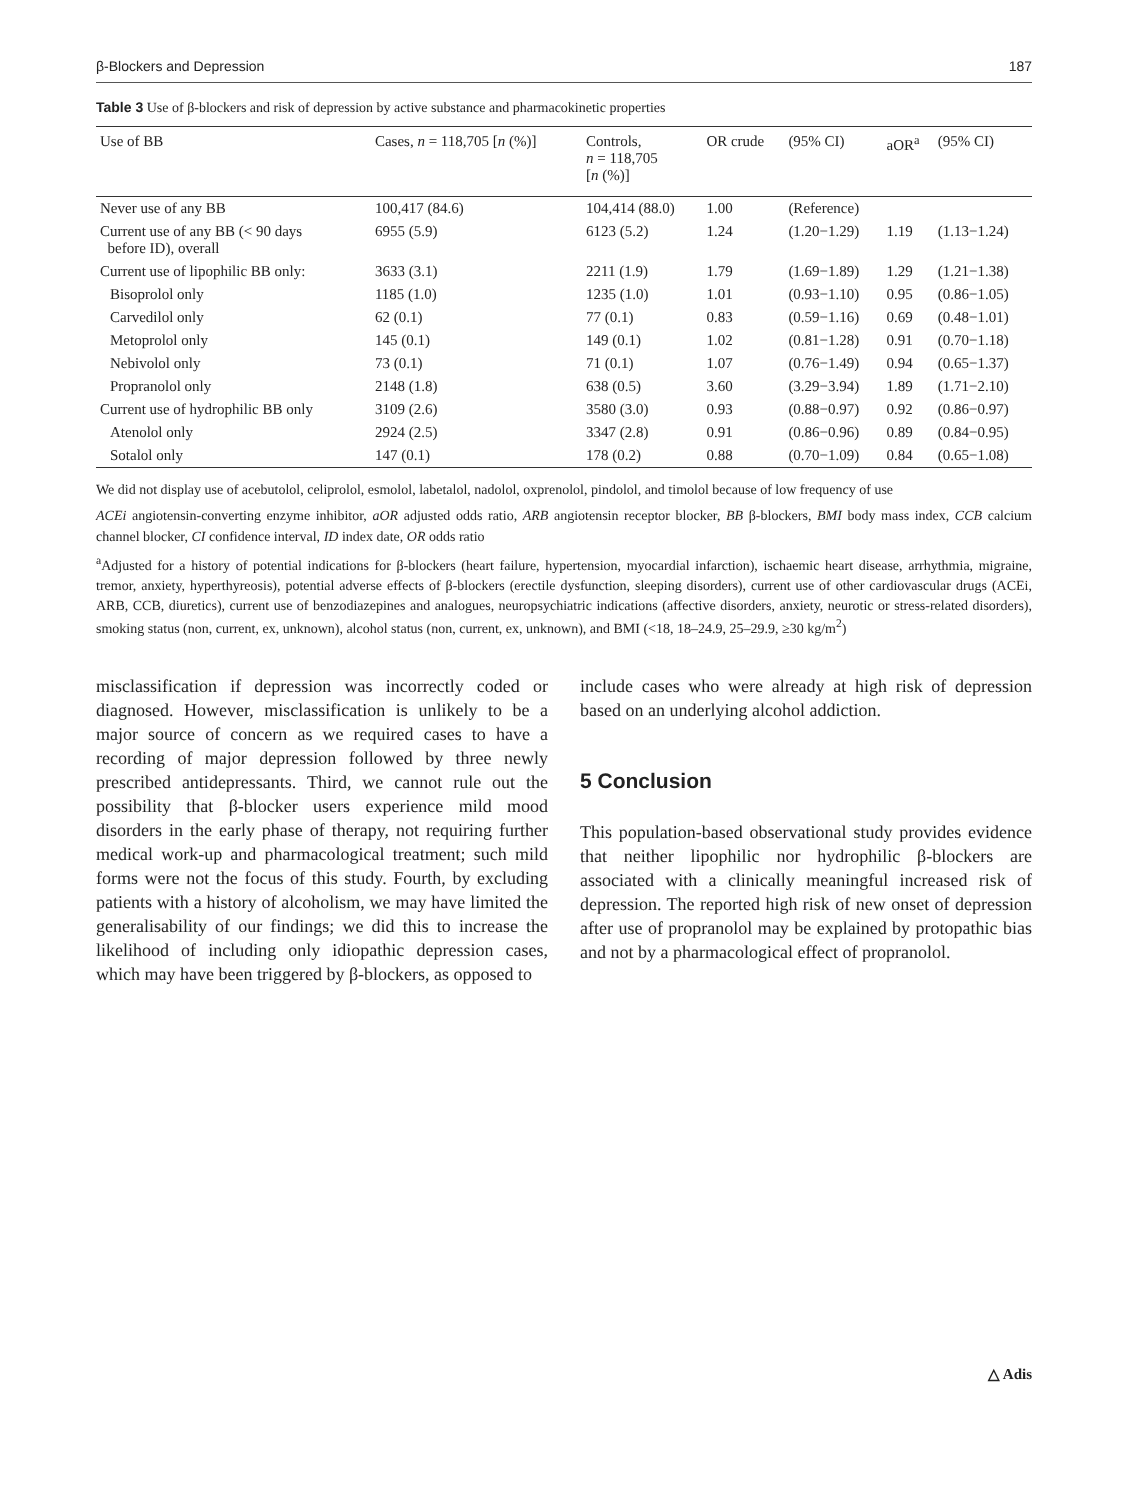β-Blockers and Depression 187
Table 3 Use of β-blockers and risk of depression by active substance and pharmacokinetic properties
| Use of BB | Cases, n = 118,705 [ n (%)] | Controls, n = 118,705 [ n (%)] | OR crude | (95% CI) | aOR<sup>a</sup> | (95% CI) |
| --- | --- | --- | --- | --- | --- | --- |
| Never use of any BB | 100,417 (84.6) | 104,414 (88.0) | 1.00 | (Reference) | | |
| Current use of any BB (< 90 days before ID), overall | 6955 (5.9) | 6123 (5.2) | 1.24 | (1.20−1.29) | 1.19 | (1.13−1.24) |
| Current use of lipophilic BB only: | 3633 (3.1) | 2211 (1.9) | 1.79 | (1.69−1.89) | 1.29 | (1.21−1.38) |
| Bisoprolol only | 1185 (1.0) | 1235 (1.0) | 1.01 | (0.93−1.10) | 0.95 | (0.86−1.05) |
| Carvedilol only | 62 (0.1) | 77 (0.1) | 0.83 | (0.59−1.16) | 0.69 | (0.48−1.01) |
| Metoprolol only | 145 (0.1) | 149 (0.1) | 1.02 | (0.81−1.28) | 0.91 | (0.70−1.18) |
| Nebivolol only | 73 (0.1) | 71 (0.1) | 1.07 | (0.76−1.49) | 0.94 | (0.65−1.37) |
| Propranolol only | 2148 (1.8) | 638 (0.5) | 3.60 | (3.29−3.94) | 1.89 | (1.71−2.10) |
| Current use of hydrophilic BB only | 3109 (2.6) | 3580 (3.0) | 0.93 | (0.88−0.97) | 0.92 | (0.86−0.97) |
| Atenolol only | 2924 (2.5) | 3347 (2.8) | 0.91 | (0.86−0.96) | 0.89 | (0.84−0.95) |
| Sotalol only | 147 (0.1) | 178 (0.2) | 0.88 | (0.70−1.09) | 0.84 | (0.65−1.08) |
We did not display use of acebutolol, celiprolol, esmolol, labetalol, nadolol, oxprenolol, pindolol, and timolol because of low frequency of use
ACEi angiotensin-converting enzyme inhibitor, aOR adjusted odds ratio, ARB angiotensin receptor blocker, BB β-blockers, BMI body mass index, CCB calcium channel blocker, CI confidence interval, ID index date, OR odds ratio
<sup>a</sup> Adjusted for a history of potential indications for β-blockers (heart failure, hypertension, myocardial infarction), ischaemic heart disease, arrhythmia, migraine, tremor, anxiety, hyperthyreosis), potential adverse effects of β-blockers (erectile dysfunction, sleeping disorders), current use of other cardiovascular drugs (ACEi, ARB, CCB, diuretics), current use of benzodiazepines and analogues, neuropsychiatric indications (affective disorders, anxiety, neurotic or stress-related disorders), smoking status (non, current, ex, unknown), alcohol status (non, current, ex, unknown), and BMI (<18, 18–24.9, 25–29.9, ≥30 kg/m<sup>2</sup>)
misclassification if depression was incorrectly coded or diagnosed. However, misclassification is unlikely to be a major source of concern as we required cases to have a recording of major depression followed by three newly prescribed antidepressants. Third, we cannot rule out the possibility that β-blocker users experience mild mood disorders in the early phase of therapy, not requiring further medical work-up and pharmacological treatment; such mild forms were not the focus of this study. Fourth, by excluding patients with a history of alcoholism, we may have limited the generalisability of our findings; we did this to increase the likelihood of including only idiopathic depression cases, which may have been triggered by β-blockers, as opposed to
include cases who were already at high risk of depression based on an underlying alcohol addiction.
5 Conclusion
This population-based observational study provides evidence that neither lipophilic nor hydrophilic β-blockers are associated with a clinically meaningful increased risk of depression. The reported high risk of new onset of depression after use of propranolol may be explained by protopathic bias and not by a pharmacological effect of propranolol.
△ Adis